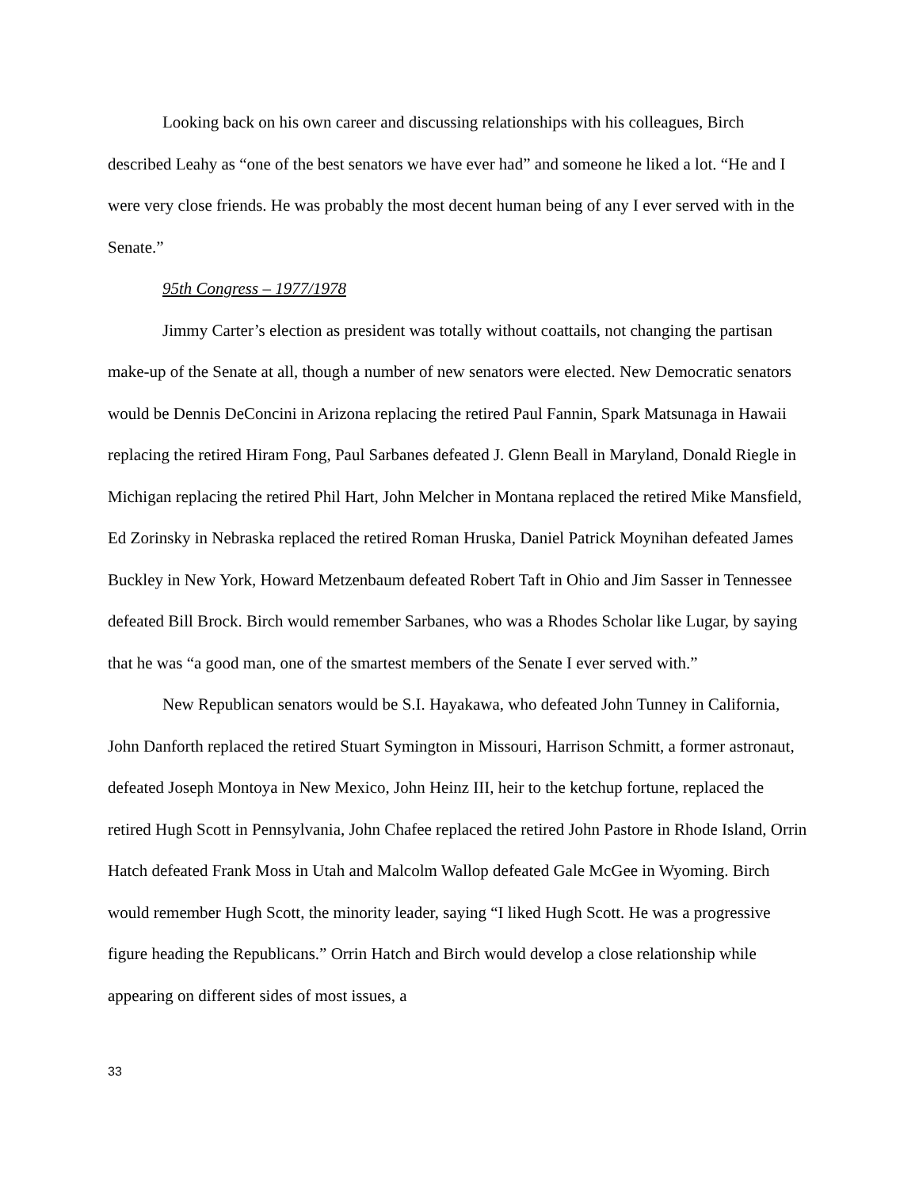Looking back on his own career and discussing relationships with his colleagues, Birch described Leahy as “one of the best senators we have ever had” and someone he liked a lot. “He and I were very close friends. He was probably the most decent human being of any I ever served with in the Senate.”
95th Congress – 1977/1978
Jimmy Carter’s election as president was totally without coattails, not changing the partisan make-up of the Senate at all, though a number of new senators were elected. New Democratic senators would be Dennis DeConcini in Arizona replacing the retired Paul Fannin, Spark Matsunaga in Hawaii replacing the retired Hiram Fong, Paul Sarbanes defeated J. Glenn Beall in Maryland, Donald Riegle in Michigan replacing the retired Phil Hart, John Melcher in Montana replaced the retired Mike Mansfield, Ed Zorinsky in Nebraska replaced the retired Roman Hruska, Daniel Patrick Moynihan defeated James Buckley in New York, Howard Metzenbaum defeated Robert Taft in Ohio and Jim Sasser in Tennessee defeated Bill Brock. Birch would remember Sarbanes, who was a Rhodes Scholar like Lugar, by saying that he was “a good man, one of the smartest members of the Senate I ever served with.”
New Republican senators would be S.I. Hayakawa, who defeated John Tunney in California, John Danforth replaced the retired Stuart Symington in Missouri, Harrison Schmitt, a former astronaut, defeated Joseph Montoya in New Mexico, John Heinz III, heir to the ketchup fortune, replaced the retired Hugh Scott in Pennsylvania, John Chafee replaced the retired John Pastore in Rhode Island, Orrin Hatch defeated Frank Moss in Utah and Malcolm Wallop defeated Gale McGee in Wyoming. Birch would remember Hugh Scott, the minority leader, saying “I liked Hugh Scott. He was a progressive figure heading the Republicans.” Orrin Hatch and Birch would develop a close relationship while appearing on different sides of most issues, a
33